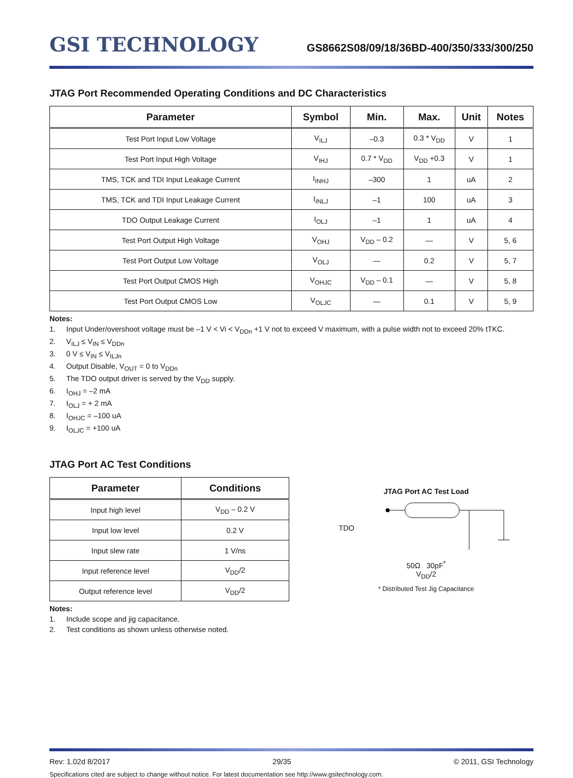GSI TECHNOLOGY
GS8662S08/09/18/36BD-400/350/333/300/250
JTAG Port Recommended Operating Conditions and DC Characteristics
| Parameter | Symbol | Min. | Max. | Unit | Notes |
| --- | --- | --- | --- | --- | --- |
| Test Port Input Low Voltage | V<sub>ILJ</sub> | –0.3 | 0.3 * V<sub>DD</sub> | V | 1 |
| Test Port Input High Voltage | V<sub>IHJ</sub> | 0.7 * V<sub>DD</sub> | V<sub>DD</sub> +0.3 | V | 1 |
| TMS, TCK and TDI Input Leakage Current | I<sub>INHJ</sub> | –300 | 1 | uA | 2 |
| TMS, TCK and TDI Input Leakage Current | I<sub>INLJ</sub> | –1 | 100 | uA | 3 |
| TDO Output Leakage Current | I<sub>OLJ</sub> | –1 | 1 | uA | 4 |
| Test Port Output High Voltage | V<sub>OHJ</sub> | V<sub>DD</sub> – 0.2 | — | V | 5, 6 |
| Test Port Output Low Voltage | V<sub>OLJ</sub> | — | 0.2 | V | 5, 7 |
| Test Port Output CMOS High | V<sub>OHJC</sub> | V<sub>DD</sub> – 0.1 | — | V | 5, 8 |
| Test Port Output CMOS Low | V<sub>OLJC</sub> | — | 0.1 | V | 5, 9 |
Notes:
1. Input Under/overshoot voltage must be –1 V < Vi < V<sub>DDn</sub> +1 V not to exceed V maximum, with a pulse width not to exceed 20% tTKC.
2. V<sub>ILJ</sub> ≤ V<sub>IN</sub> ≤ V<sub>DDn</sub>
3. 0 V ≤ V<sub>IN</sub> ≤ V<sub>ILJn</sub>
4. Output Disable, V<sub>OUT</sub> = 0 to V<sub>DDn</sub>
5. The TDO output driver is served by the V<sub>DD</sub> supply.
6. I<sub>OHJ</sub> = –2 mA
7. I<sub>OLJ</sub> = + 2 mA
8. I<sub>OHJC</sub> = –100 uA
9. I<sub>OLJC</sub> = +100 uA
JTAG Port AC Test Conditions
| Parameter | Conditions |
| --- | --- |
| Input high level | V<sub>DD</sub> – 0.2 V |
| Input low level | 0.2 V |
| Input slew rate | 1 V/ns |
| Input reference level | V<sub>DD</sub>/2 |
| Output reference level | V<sub>DD</sub>/2 |
Notes:
1. Include scope and jig capacitance.
2. Test conditions as shown unless otherwise noted.
JTAG Port AC Test Load
TDO
50Ω 30pF<sup>*</sup>
V<sub>DD</sub>/2
* Distributed Test Jig Capacitance
Rev: 1.02d 8/2017 29/35 © 2011, GSI Technology
Specifications cited are subject to change without notice. For latest documentation see http://www.gsitechnology.com.